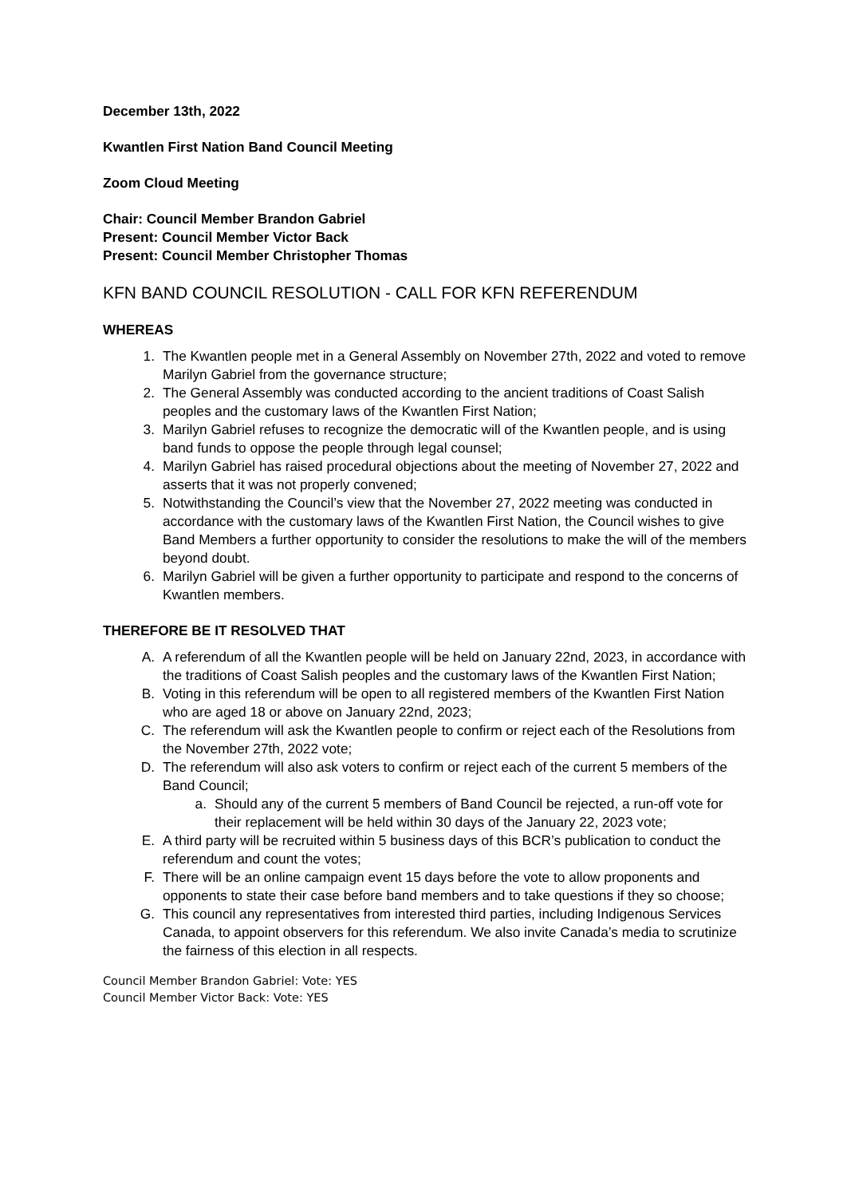December 13th, 2022
Kwantlen First Nation Band Council Meeting
Zoom Cloud Meeting
Chair: Council Member Brandon Gabriel
Present: Council Member Victor Back
Present: Council Member Christopher Thomas
KFN BAND COUNCIL RESOLUTION - CALL FOR KFN REFERENDUM
WHEREAS
1. The Kwantlen people met in a General Assembly on November 27th, 2022 and voted to remove Marilyn Gabriel from the governance structure;
2. The General Assembly was conducted according to the ancient traditions of Coast Salish peoples and the customary laws of the Kwantlen First Nation;
3. Marilyn Gabriel refuses to recognize the democratic will of the Kwantlen people, and is using band funds to oppose the people through legal counsel;
4. Marilyn Gabriel has raised procedural objections about the meeting of November 27, 2022 and asserts that it was not properly convened;
5. Notwithstanding the Council’s view that the November 27, 2022 meeting was conducted in accordance with the customary laws of the Kwantlen First Nation, the Council wishes to give Band Members a further opportunity to consider the resolutions to make the will of the members beyond doubt.
6. Marilyn Gabriel will be given a further opportunity to participate and respond to the concerns of Kwantlen members.
THEREFORE BE IT RESOLVED THAT
A. A referendum of all the Kwantlen people will be held on January 22nd, 2023, in accordance with the traditions of Coast Salish peoples and the customary laws of the Kwantlen First Nation;
B. Voting in this referendum will be open to all registered members of the Kwantlen First Nation who are aged 18 or above on January 22nd, 2023;
C. The referendum will ask the Kwantlen people to confirm or reject each of the Resolutions from the November 27th, 2022 vote;
D. The referendum will also ask voters to confirm or reject each of the current 5 members of the Band Council;
a. Should any of the current 5 members of Band Council be rejected, a run-off vote for their replacement will be held within 30 days of the January 22, 2023 vote;
E. A third party will be recruited within 5 business days of this BCR’s publication to conduct the referendum and count the votes;
F. There will be an online campaign event 15 days before the vote to allow proponents and opponents to state their case before band members and to take questions if they so choose;
G. This council any representatives from interested third parties, including Indigenous Services Canada, to appoint observers for this referendum. We also invite Canada’s media to scrutinize the fairness of this election in all respects.
Council Member Brandon Gabriel: Vote: YES
Council Member Victor Back: Vote: YES